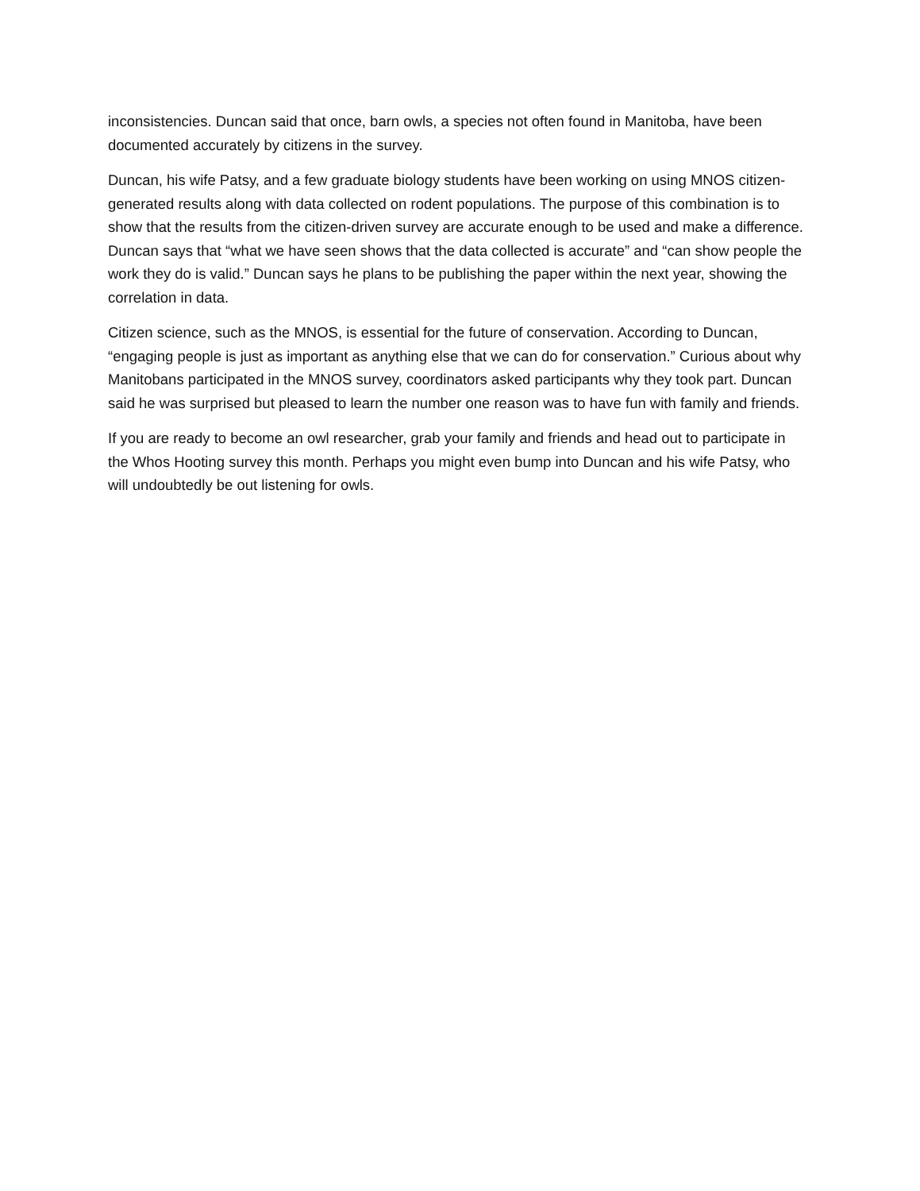inconsistencies. Duncan said that once, barn owls, a species not often found in Manitoba, have been documented accurately by citizens in the survey.
Duncan, his wife Patsy, and a few graduate biology students have been working on using MNOS citizen-generated results along with data collected on rodent populations. The purpose of this combination is to show that the results from the citizen-driven survey are accurate enough to be used and make a difference. Duncan says that “what we have seen shows that the data collected is accurate” and “can show people the work they do is valid.” Duncan says he plans to be publishing the paper within the next year, showing the correlation in data.
Citizen science, such as the MNOS, is essential for the future of conservation. According to Duncan, “engaging people is just as important as anything else that we can do for conservation.” Curious about why Manitobans participated in the MNOS survey, coordinators asked participants why they took part. Duncan said he was surprised but pleased to learn the number one reason was to have fun with family and friends.
If you are ready to become an owl researcher, grab your family and friends and head out to participate in the Whos Hooting survey this month. Perhaps you might even bump into Duncan and his wife Patsy, who will undoubtedly be out listening for owls.